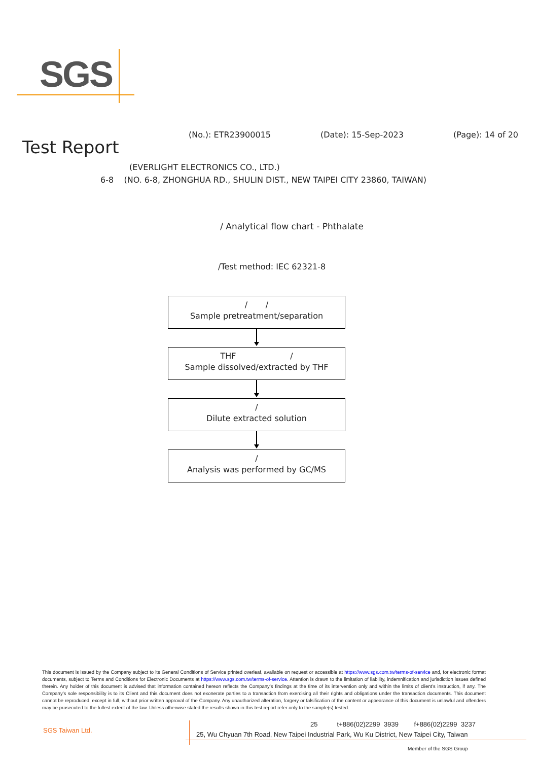SGS
(No.): ETR23900015 (Date): 15-Sep-2023 (Page): 14 of 20
Test Report
(EVERLIGHT ELECTRONICS CO., LTD.)
6-8 (NO. 6-8, ZHONGHUA RD., SHULIN DIST., NEW TAIPEI CITY 23860, TAIWAN)
/ Analytical flow chart - Phthalate
/Test method: IEC 62321-8
/ /
Sample pretreatment/separation
THF /
Sample dissolved/extracted by THF
/
Dilute extracted solution
/
Analysis was performed by GC/MS
This document is issued by the Company subject to its General Conditions of Service printed overleaf, available on request or accessible at https://www.sgs.com.tw/terms-of-service and, for electronic format documents, subject to Terms and Conditions for Electronic Documents at https://www.sgs.com.tw/terms-of-service. Attention is drawn to the limitation of liability, indemnification and jurisdiction issues defined therein. Any holder of this document is advised that information contained hereon reflects the Company’s findings at the time of its intervention only and within the limits of client’s instruction, if any. The Company’s sole responsibility is to its Client and this document does not exonerate parties to a transaction from exercising all their rights and obligations under the transaction documents. This document cannot be reproduced, except in full, without prior written approval of the Company. Any unauthorized alteration, forgery or falsification of the content or appearance of this document is unlawful and offenders may be prosecuted to the fullest extent of the law. Unless otherwise stated the results shown in this test report refer only to the sample(s) tested.
SGS Taiwan Ltd.
25 t+886(02)2299 3939 f+886(02)2299 3237
25, Wu Chyuan 7th Road, New Taipei Industrial Park, Wu Ku District, New Taipei City, Taiwan
Member of the SGS Group